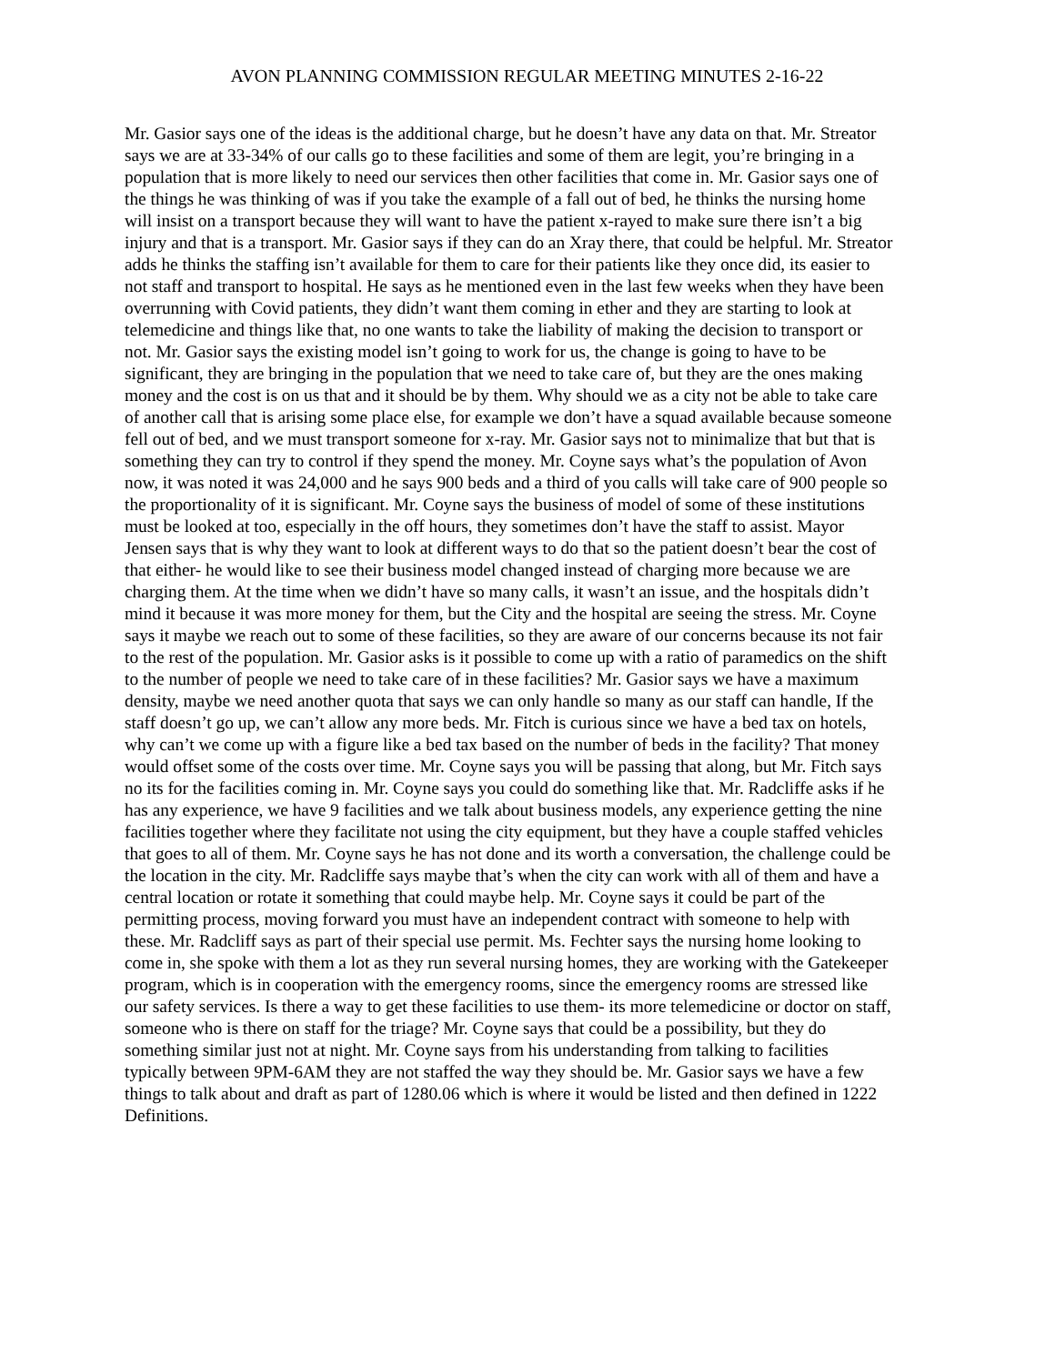AVON PLANNING COMMISSION REGULAR MEETING MINUTES 2-16-22
Mr. Gasior says one of the ideas is the additional charge, but he doesn’t have any data on that. Mr. Streator says we are at 33-34% of our calls go to these facilities and some of them are legit, you’re bringing in a population that is more likely to need our services then other facilities that come in. Mr. Gasior says one of the things he was thinking of was if you take the example of a fall out of bed, he thinks the nursing home will insist on a transport because they will want to have the patient x-rayed to make sure there isn’t a big injury and that is a transport. Mr. Gasior says if they can do an Xray there, that could be helpful. Mr. Streator adds he thinks the staffing isn’t available for them to care for their patients like they once did, its easier to not staff and transport to hospital. He says as he mentioned even in the last few weeks when they have been overrunning with Covid patients, they didn’t want them coming in ether and they are starting to look at telemedicine and things like that, no one wants to take the liability of making the decision to transport or not. Mr. Gasior says the existing model isn’t going to work for us, the change is going to have to be significant, they are bringing in the population that we need to take care of, but they are the ones making money and the cost is on us that and it should be by them. Why should we as a city not be able to take care of another call that is arising some place else, for example we don’t have a squad available because someone fell out of bed, and we must transport someone for x-ray. Mr. Gasior says not to minimalize that but that is something they can try to control if they spend the money. Mr. Coyne says what’s the population of Avon now, it was noted it was 24,000 and he says 900 beds and a third of you calls will take care of 900 people so the proportionality of it is significant. Mr. Coyne says the business of model of some of these institutions must be looked at too, especially in the off hours, they sometimes don’t have the staff to assist. Mayor Jensen says that is why they want to look at different ways to do that so the patient doesn’t bear the cost of that either- he would like to see their business model changed instead of charging more because we are charging them. At the time when we didn’t have so many calls, it wasn’t an issue, and the hospitals didn’t mind it because it was more money for them, but the City and the hospital are seeing the stress. Mr. Coyne says it maybe we reach out to some of these facilities, so they are aware of our concerns because its not fair to the rest of the population. Mr. Gasior asks is it possible to come up with a ratio of paramedics on the shift to the number of people we need to take care of in these facilities? Mr. Gasior says we have a maximum density, maybe we need another quota that says we can only handle so many as our staff can handle, If the staff doesn’t go up, we can’t allow any more beds. Mr. Fitch is curious since we have a bed tax on hotels, why can’t we come up with a figure like a bed tax based on the number of beds in the facility? That money would offset some of the costs over time. Mr. Coyne says you will be passing that along, but Mr. Fitch says no its for the facilities coming in. Mr. Coyne says you could do something like that. Mr. Radcliffe asks if he has any experience, we have 9 facilities and we talk about business models, any experience getting the nine facilities together where they facilitate not using the city equipment, but they have a couple staffed vehicles that goes to all of them. Mr. Coyne says he has not done and its worth a conversation, the challenge could be the location in the city. Mr. Radcliffe says maybe that’s when the city can work with all of them and have a central location or rotate it something that could maybe help. Mr. Coyne says it could be part of the permitting process, moving forward you must have an independent contract with someone to help with these. Mr. Radcliff says as part of their special use permit. Ms. Fechter says the nursing home looking to come in, she spoke with them a lot as they run several nursing homes, they are working with the Gatekeeper program, which is in cooperation with the emergency rooms, since the emergency rooms are stressed like our safety services. Is there a way to get these facilities to use them- its more telemedicine or doctor on staff, someone who is there on staff for the triage? Mr. Coyne says that could be a possibility, but they do something similar just not at night. Mr. Coyne says from his understanding from talking to facilities typically between 9PM-6AM they are not staffed the way they should be. Mr. Gasior says we have a few things to talk about and draft as part of 1280.06 which is where it would be listed and then defined in 1222 Definitions.